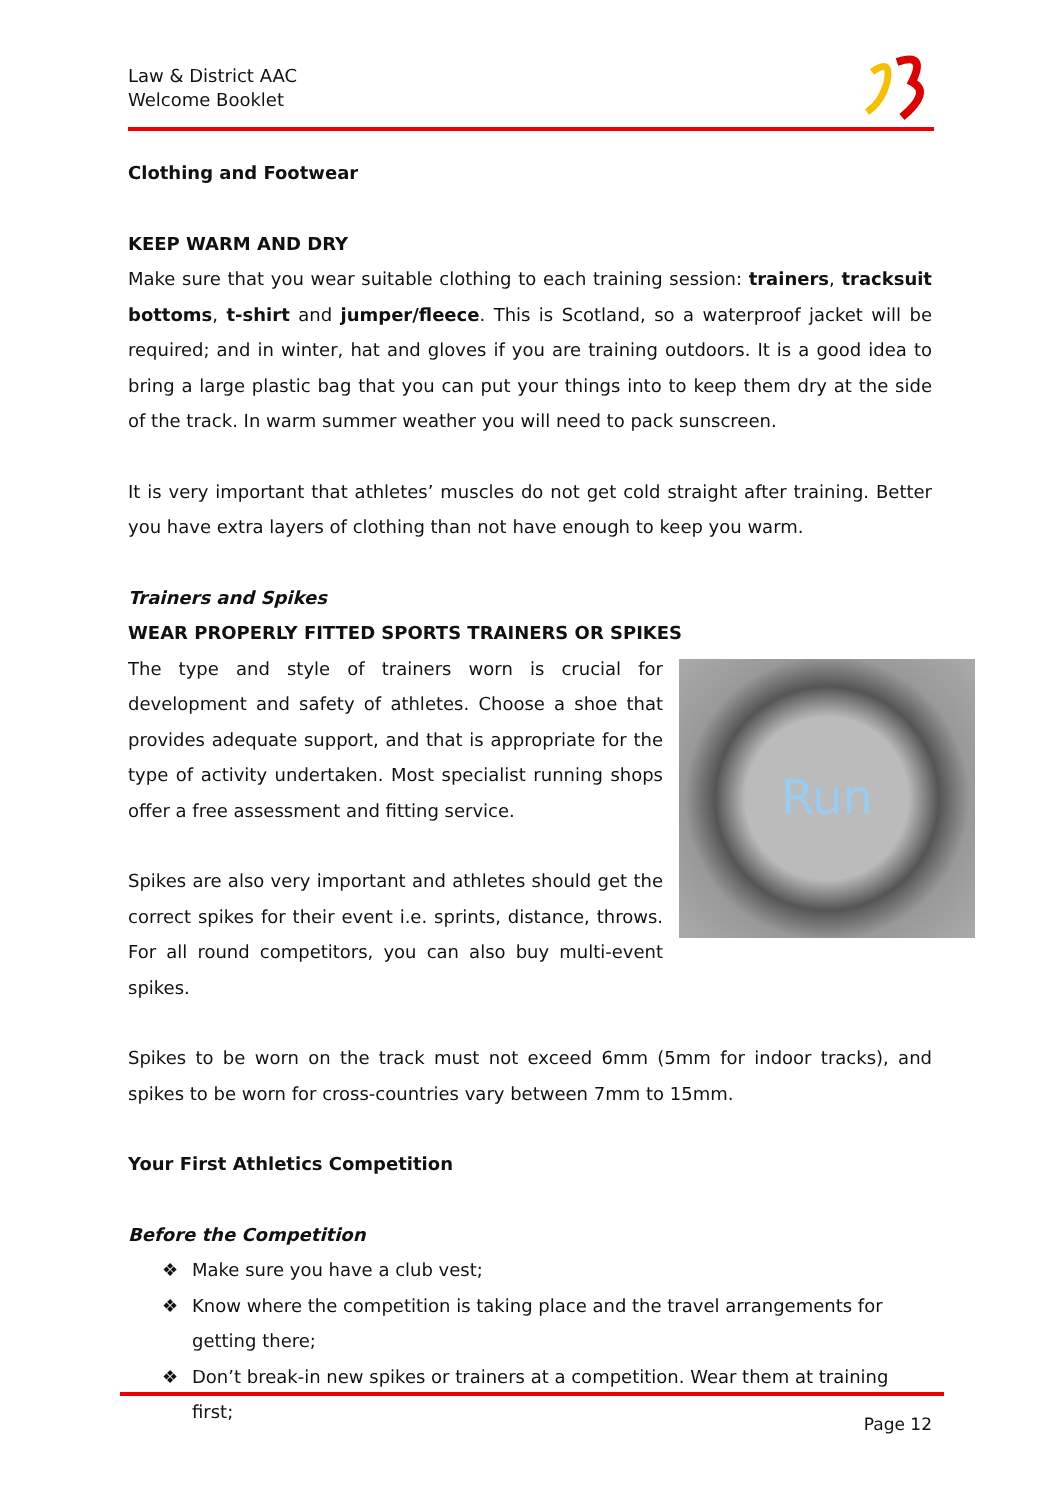Law & District AAC
Welcome Booklet
Clothing and Footwear
KEEP WARM AND DRY
Make sure that you wear suitable clothing to each training session: trainers, tracksuit bottoms, t-shirt and jumper/fleece. This is Scotland, so a waterproof jacket will be required; and in winter, hat and gloves if you are training outdoors. It is a good idea to bring a large plastic bag that you can put your things into to keep them dry at the side of the track. In warm summer weather you will need to pack sunscreen.
It is very important that athletes’ muscles do not get cold straight after training. Better you have extra layers of clothing than not have enough to keep you warm.
Trainers and Spikes
WEAR PROPERLY FITTED SPORTS TRAINERS OR SPIKES
Run
The type and style of trainers worn is crucial for development and safety of athletes. Choose a shoe that provides adequate support, and that is appropriate for the type of activity undertaken. Most specialist running shops offer a free assessment and fitting service.
Spikes are also very important and athletes should get the correct spikes for their event i.e. sprints, distance, throws. For all round competitors, you can also buy multi-event spikes.
Spikes to be worn on the track must not exceed 6mm (5mm for indoor tracks), and spikes to be worn for cross-countries vary between 7mm to 15mm.
Your First Athletics Competition
Before the Competition
❖ Make sure you have a club vest;
❖ Know where the competition is taking place and the travel arrangements for getting there;
❖ Don’t break-in new spikes or trainers at a competition. Wear them at training first;
Page 12